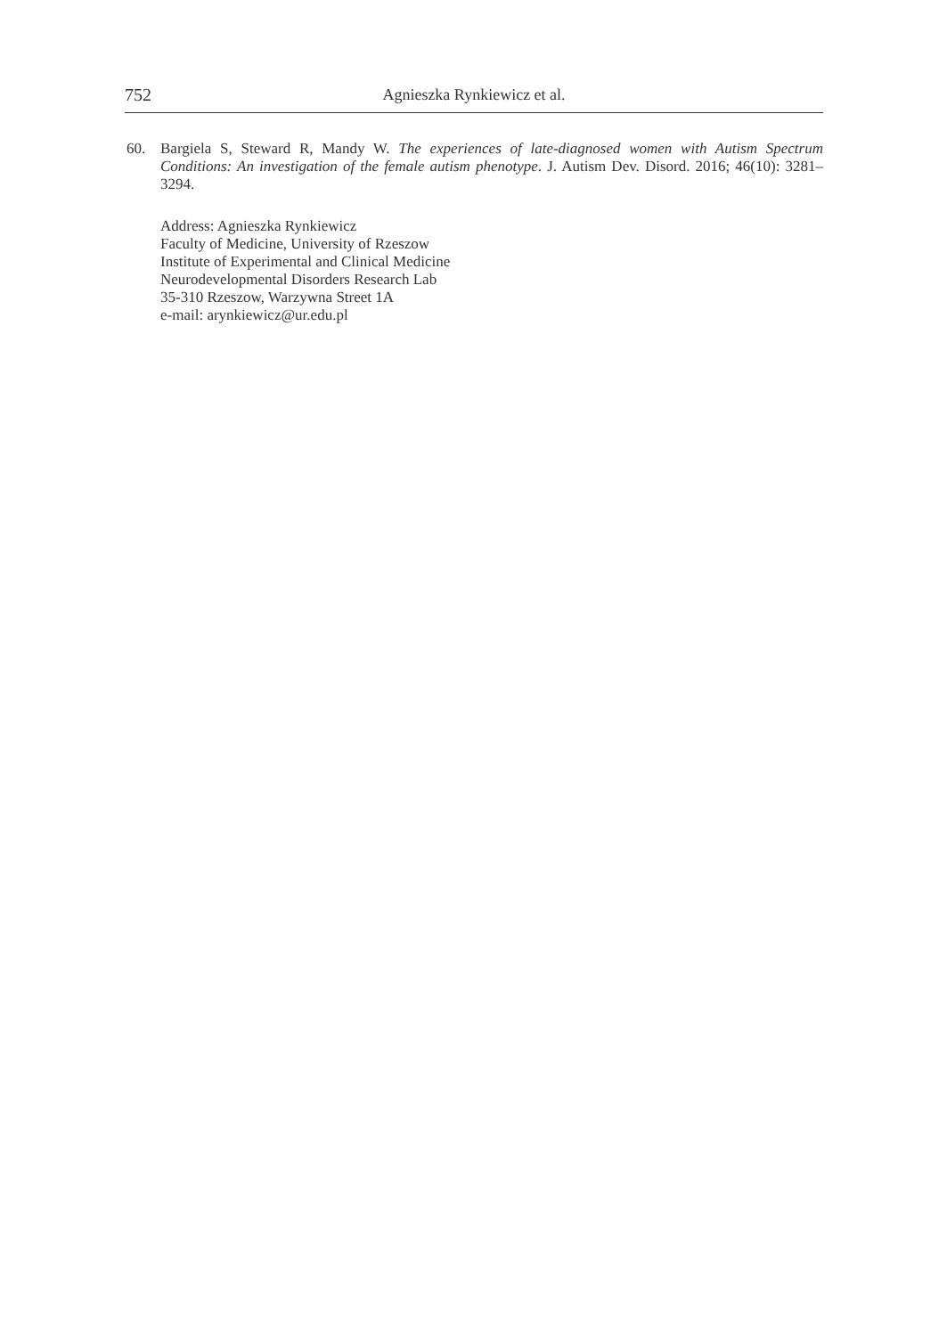752 Agnieszka Rynkiewicz et al.
60. Bargiela S, Steward R, Mandy W. The experiences of late-diagnosed women with Autism Spectrum Conditions: An investigation of the female autism phenotype. J. Autism Dev. Disord. 2016; 46(10): 3281–3294.
Address: Agnieszka Rynkiewicz
Faculty of Medicine, University of Rzeszow
Institute of Experimental and Clinical Medicine
Neurodevelopmental Disorders Research Lab
35-310 Rzeszow, Warzywna Street 1A
e-mail: arynkiewicz@ur.edu.pl